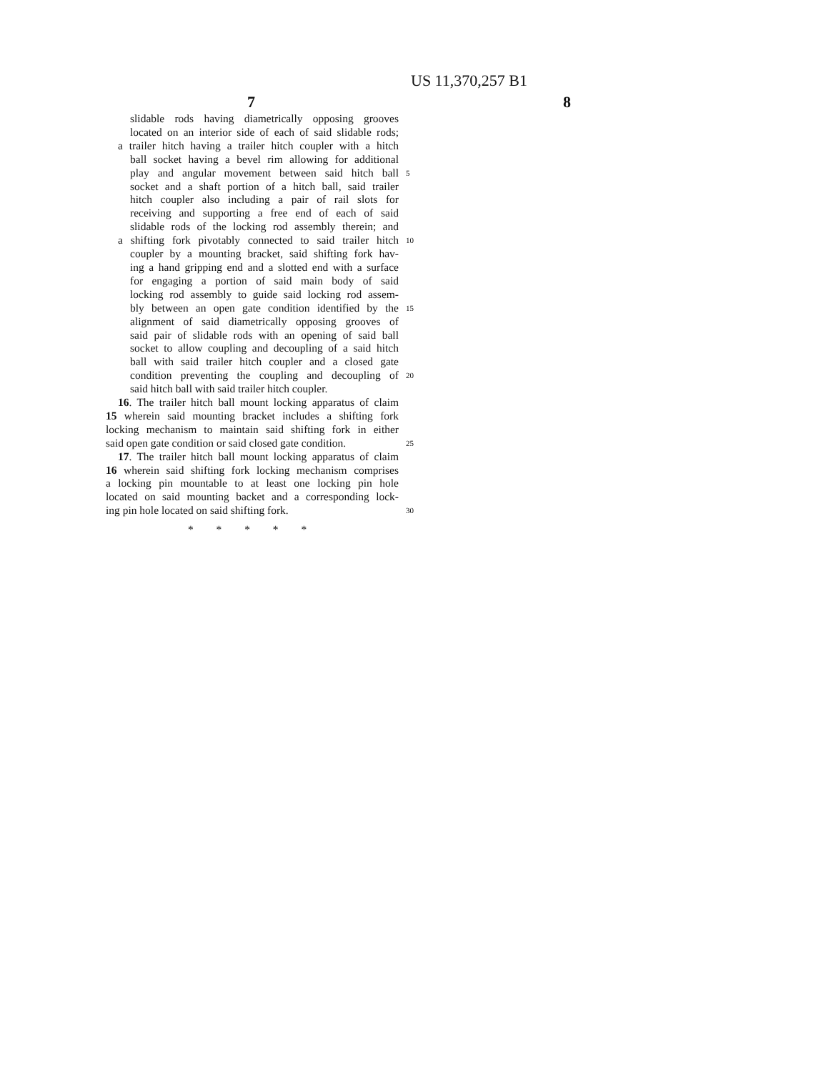US 11,370,257 B1
7 8
slidable rods having diametrically opposing grooves
located on an interior side of each of said slidable rods;
a trailer hitch having a trailer hitch coupler with a hitch
ball socket having a bevel rim allowing for additional
play and angular movement between said hitch ball 5
socket and a shaft portion of a hitch ball, said trailer
hitch coupler also including a pair of rail slots for
receiving and supporting a free end of each of said
slidable rods of the locking rod assembly therein; and
a shifting fork pivotably connected to said trailer hitch 10
coupler by a mounting bracket, said shifting fork hav-
ing a hand gripping end and a slotted end with a surface
for engaging a portion of said main body of said
locking rod assembly to guide said locking rod assem-
bly between an open gate condition identified by the 15
alignment of said diametrically opposing grooves of
said pair of slidable rods with an opening of said ball
socket to allow coupling and decoupling of a said hitch
ball with said trailer hitch coupler and a closed gate
condition preventing the coupling and decoupling of 20
said hitch ball with said trailer hitch coupler.
16. The trailer hitch ball mount locking apparatus of claim
15 wherein said mounting bracket includes a shifting fork
locking mechanism to maintain said shifting fork in either
said open gate condition or said closed gate condition. 25
17. The trailer hitch ball mount locking apparatus of claim
16 wherein said shifting fork locking mechanism comprises
a locking pin mountable to at least one locking pin hole
located on said mounting backet and a corresponding lock-
ing pin hole located on said shifting fork. 30
* * * * *